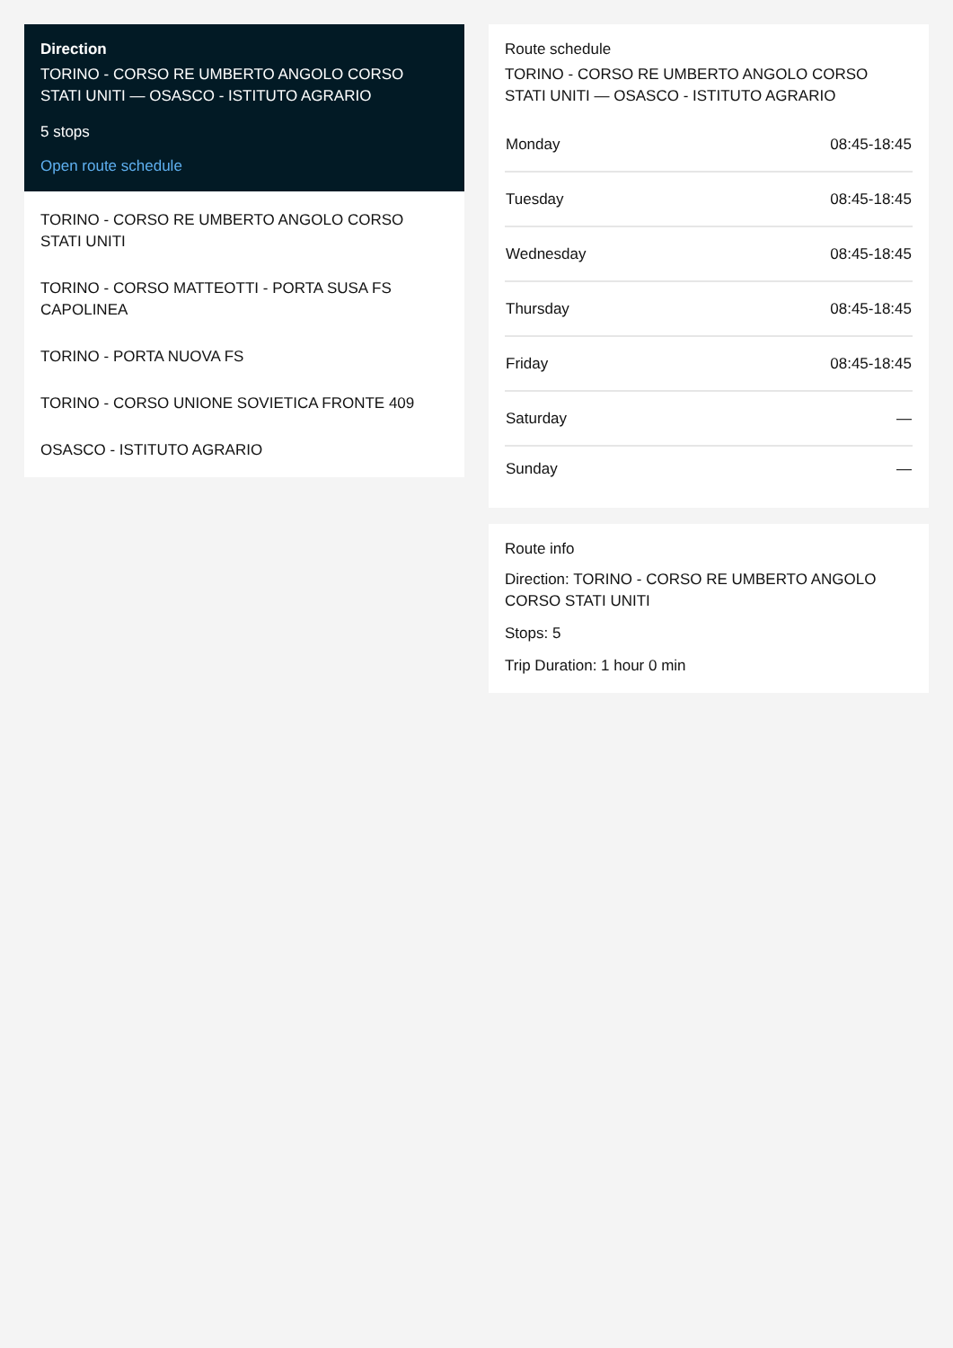Direction
TORINO - CORSO RE UMBERTO ANGOLO CORSO STATI UNITI — OSASCO - ISTITUTO AGRARIO
5 stops
Open route schedule
TORINO - CORSO RE UMBERTO ANGOLO CORSO STATI UNITI
TORINO - CORSO MATTEOTTI - PORTA SUSA FS CAPOLINEA
TORINO - PORTA NUOVA FS
TORINO - CORSO UNIONE SOVIETICA FRONTE 409
OSASCO - ISTITUTO AGRARIO
Route schedule
TORINO - CORSO RE UMBERTO ANGOLO CORSO STATI UNITI — OSASCO - ISTITUTO AGRARIO
| Monday | 08:45-18:45 |
| Tuesday | 08:45-18:45 |
| Wednesday | 08:45-18:45 |
| Thursday | 08:45-18:45 |
| Friday | 08:45-18:45 |
| Saturday | — |
| Sunday | — |
Route info
Direction: TORINO - CORSO RE UMBERTO ANGOLO CORSO STATI UNITI
Stops: 5
Trip Duration: 1 hour 0 min